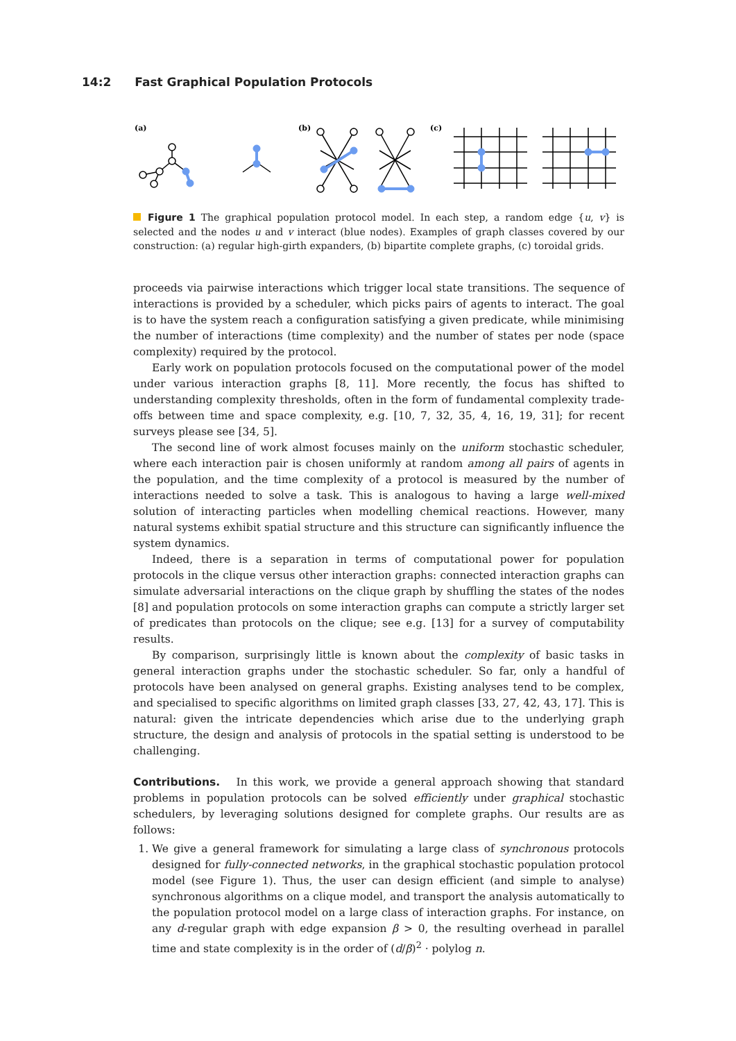14:2 Fast Graphical Population Protocols
(a)
(b)
(c)
Figure 1 The graphical population protocol model. In each step, a random edge {u, v} is selected and the nodes u and v interact (blue nodes). Examples of graph classes covered by our construction: (a) regular high-girth expanders, (b) bipartite complete graphs, (c) toroidal grids.
proceeds via pairwise interactions which trigger local state transitions. The sequence of interactions is provided by a scheduler, which picks pairs of agents to interact. The goal is to have the system reach a configuration satisfying a given predicate, while minimising the number of interactions (time complexity) and the number of states per node (space complexity) required by the protocol.
Early work on population protocols focused on the computational power of the model under various interaction graphs [8, 11]. More recently, the focus has shifted to understanding complexity thresholds, often in the form of fundamental complexity trade-offs between time and space complexity, e.g. [10, 7, 32, 35, 4, 16, 19, 31]; for recent surveys please see [34, 5].
The second line of work almost focuses mainly on the uniform stochastic scheduler, where each interaction pair is chosen uniformly at random among all pairs of agents in the population, and the time complexity of a protocol is measured by the number of interactions needed to solve a task. This is analogous to having a large well-mixed solution of interacting particles when modelling chemical reactions. However, many natural systems exhibit spatial structure and this structure can significantly influence the system dynamics.
Indeed, there is a separation in terms of computational power for population protocols in the clique versus other interaction graphs: connected interaction graphs can simulate adversarial interactions on the clique graph by shuffling the states of the nodes [8] and population protocols on some interaction graphs can compute a strictly larger set of predicates than protocols on the clique; see e.g. [13] for a survey of computability results.
By comparison, surprisingly little is known about the complexity of basic tasks in general interaction graphs under the stochastic scheduler. So far, only a handful of protocols have been analysed on general graphs. Existing analyses tend to be complex, and specialised to specific algorithms on limited graph classes [33, 27, 42, 43, 17]. This is natural: given the intricate dependencies which arise due to the underlying graph structure, the design and analysis of protocols in the spatial setting is understood to be challenging.
Contributions.
In this work, we provide a general approach showing that standard problems in population protocols can be solved efficiently under graphical stochastic schedulers, by leveraging solutions designed for complete graphs. Our results are as follows:
1. We give a general framework for simulating a large class of synchronous protocols designed for fully-connected networks, in the graphical stochastic population protocol model (see Figure 1). Thus, the user can design efficient (and simple to analyse) synchronous algorithms on a clique model, and transport the analysis automatically to the population protocol model on a large class of interaction graphs. For instance, on any d-regular graph with edge expansion β > 0, the resulting overhead in parallel time and state complexity is in the order of (d/β)<sup>2</sup> · polylog n.